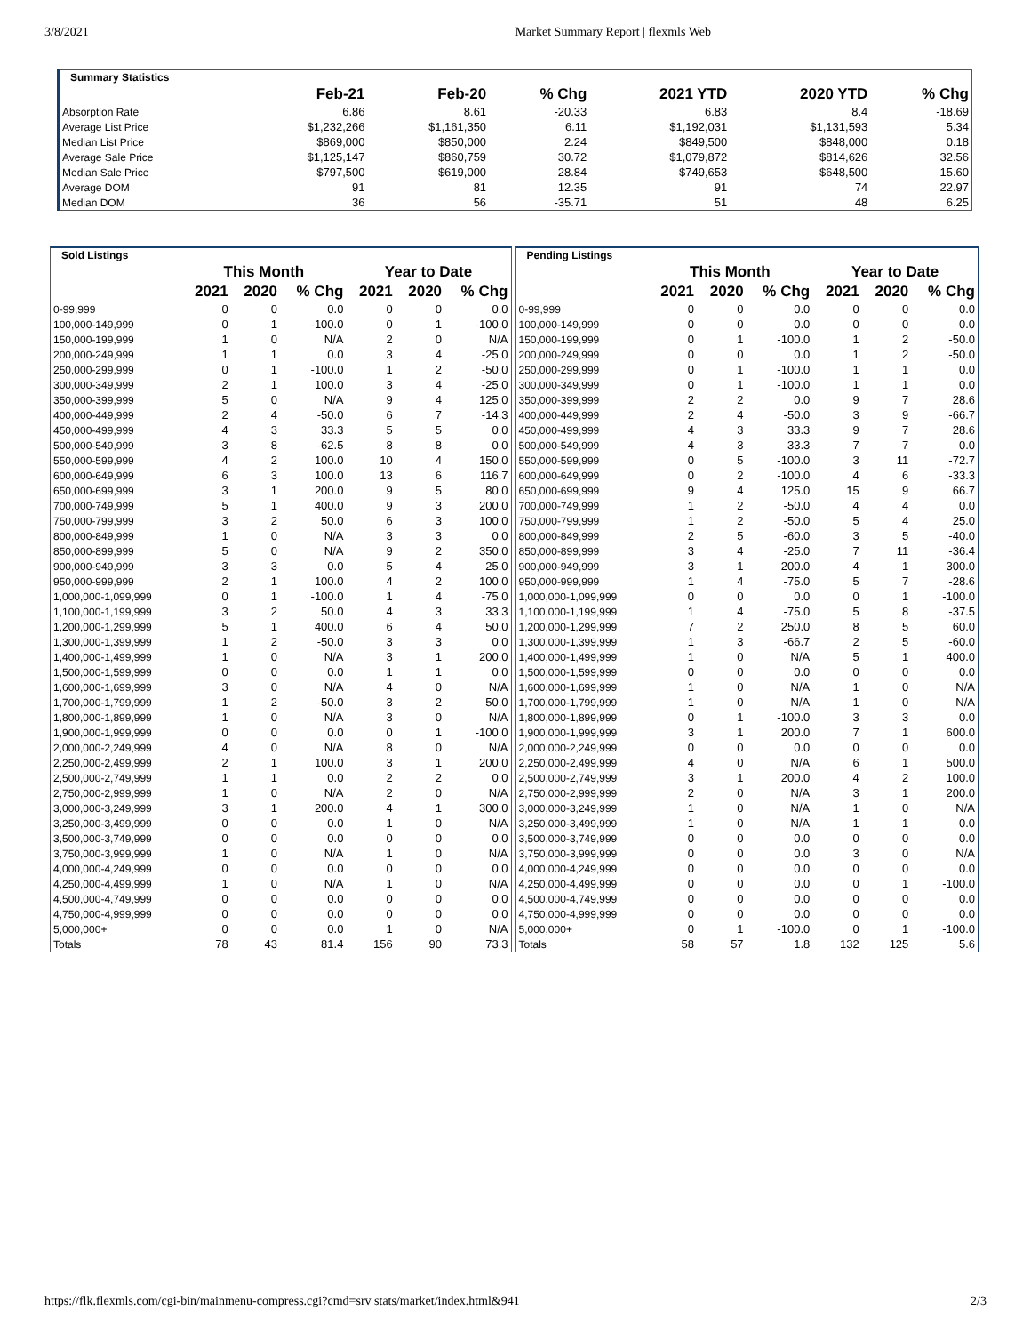3/8/2021 Market Summary Report | flexmls Web
| Summary Statistics | | | | | | |
| | Feb-21 | Feb-20 | % Chg | 2021 YTD | 2020 YTD | % Chg |
| Absorption Rate | 6.86 | 8.61 | -20.33 | 6.83 | 8.4 | -18.69 |
| Average List Price | $1,232,266 | $1,161,350 | 6.11 | $1,192,031 | $1,131,593 | 5.34 |
| Median List Price | $869,000 | $850,000 | 2.24 | $849,500 | $848,000 | 0.18 |
| Average Sale Price | $1,125,147 | $860,759 | 30.72 | $1,079,872 | $814,626 | 32.56 |
| Median Sale Price | $797,500 | $619,000 | 28.84 | $749,653 | $648,500 | 15.60 |
| Average DOM | 91 | 81 | 12.35 | 91 | 74 | 22.97 |
| Median DOM | 36 | 56 | -35.71 | 51 | 48 | 6.25 |
| Sold Listings | | | | | | |
| | This Month | | | Year to Date | | |
| | 2021 | 2020 | % Chg | 2021 | 2020 | % Chg |
| 0-99,999 | 0 | 0 | 0.0 | 0 | 0 | 0.0 |
| 100,000-149,999 | 0 | 1 | -100.0 | 0 | 1 | -100.0 |
| 150,000-199,999 | 1 | 0 | N/A | 2 | 0 | N/A |
| 200,000-249,999 | 1 | 1 | 0.0 | 3 | 4 | -25.0 |
| 250,000-299,999 | 0 | 1 | -100.0 | 1 | 2 | -50.0 |
| 300,000-349,999 | 2 | 1 | 100.0 | 3 | 4 | -25.0 |
| 350,000-399,999 | 5 | 0 | N/A | 9 | 4 | 125.0 |
| 400,000-449,999 | 2 | 4 | -50.0 | 6 | 7 | -14.3 |
| 450,000-499,999 | 4 | 3 | 33.3 | 5 | 5 | 0.0 |
| 500,000-549,999 | 3 | 8 | -62.5 | 8 | 8 | 0.0 |
| 550,000-599,999 | 4 | 2 | 100.0 | 10 | 4 | 150.0 |
| 600,000-649,999 | 6 | 3 | 100.0 | 13 | 6 | 116.7 |
| 650,000-699,999 | 3 | 1 | 200.0 | 9 | 5 | 80.0 |
| 700,000-749,999 | 5 | 1 | 400.0 | 9 | 3 | 200.0 |
| 750,000-799,999 | 3 | 2 | 50.0 | 6 | 3 | 100.0 |
| 800,000-849,999 | 1 | 0 | N/A | 3 | 3 | 0.0 |
| 850,000-899,999 | 5 | 0 | N/A | 9 | 2 | 350.0 |
| 900,000-949,999 | 3 | 3 | 0.0 | 5 | 4 | 25.0 |
| 950,000-999,999 | 2 | 1 | 100.0 | 4 | 2 | 100.0 |
| 1,000,000-1,099,999 | 0 | 1 | -100.0 | 1 | 4 | -75.0 |
| 1,100,000-1,199,999 | 3 | 2 | 50.0 | 4 | 3 | 33.3 |
| 1,200,000-1,299,999 | 5 | 1 | 400.0 | 6 | 4 | 50.0 |
| 1,300,000-1,399,999 | 1 | 2 | -50.0 | 3 | 3 | 0.0 |
| 1,400,000-1,499,999 | 1 | 0 | N/A | 3 | 1 | 200.0 |
| 1,500,000-1,599,999 | 0 | 0 | 0.0 | 1 | 1 | 0.0 |
| 1,600,000-1,699,999 | 3 | 0 | N/A | 4 | 0 | N/A |
| 1,700,000-1,799,999 | 1 | 2 | -50.0 | 3 | 2 | 50.0 |
| 1,800,000-1,899,999 | 1 | 0 | N/A | 3 | 0 | N/A |
| 1,900,000-1,999,999 | 0 | 0 | 0.0 | 0 | 1 | -100.0 |
| 2,000,000-2,249,999 | 4 | 0 | N/A | 8 | 0 | N/A |
| 2,250,000-2,499,999 | 2 | 1 | 100.0 | 3 | 1 | 200.0 |
| 2,500,000-2,749,999 | 1 | 1 | 0.0 | 2 | 2 | 0.0 |
| 2,750,000-2,999,999 | 1 | 0 | N/A | 2 | 0 | N/A |
| 3,000,000-3,249,999 | 3 | 1 | 200.0 | 4 | 1 | 300.0 |
| 3,250,000-3,499,999 | 0 | 0 | 0.0 | 1 | 0 | N/A |
| 3,500,000-3,749,999 | 0 | 0 | 0.0 | 0 | 0 | 0.0 |
| 3,750,000-3,999,999 | 1 | 0 | N/A | 1 | 0 | N/A |
| 4,000,000-4,249,999 | 0 | 0 | 0.0 | 0 | 0 | 0.0 |
| 4,250,000-4,499,999 | 1 | 0 | N/A | 1 | 0 | N/A |
| 4,500,000-4,749,999 | 0 | 0 | 0.0 | 0 | 0 | 0.0 |
| 4,750,000-4,999,999 | 0 | 0 | 0.0 | 0 | 0 | 0.0 |
| 5,000,000+ | 0 | 0 | 0.0 | 1 | 0 | N/A |
| Totals | 78 | 43 | 81.4 | 156 | 90 | 73.3 |
| Pending Listings | | | | | | |
| | This Month | | | Year to Date | | |
| | 2021 | 2020 | % Chg | 2021 | 2020 | % Chg |
| 0-99,999 | 0 | 0 | 0.0 | 0 | 0 | 0.0 |
| 100,000-149,999 | 0 | 0 | 0.0 | 0 | 0 | 0.0 |
| 150,000-199,999 | 0 | 1 | -100.0 | 1 | 2 | -50.0 |
| 200,000-249,999 | 0 | 0 | 0.0 | 1 | 2 | -50.0 |
| 250,000-299,999 | 0 | 1 | -100.0 | 1 | 1 | 0.0 |
| 300,000-349,999 | 0 | 1 | -100.0 | 1 | 1 | 0.0 |
| 350,000-399,999 | 2 | 2 | 0.0 | 9 | 7 | 28.6 |
| 400,000-449,999 | 2 | 4 | -50.0 | 3 | 9 | -66.7 |
| 450,000-499,999 | 4 | 3 | 33.3 | 9 | 7 | 28.6 |
| 500,000-549,999 | 4 | 3 | 33.3 | 7 | 7 | 0.0 |
| 550,000-599,999 | 0 | 5 | -100.0 | 3 | 11 | -72.7 |
| 600,000-649,999 | 0 | 2 | -100.0 | 4 | 6 | -33.3 |
| 650,000-699,999 | 9 | 4 | 125.0 | 15 | 9 | 66.7 |
| 700,000-749,999 | 1 | 2 | -50.0 | 4 | 4 | 0.0 |
| 750,000-799,999 | 1 | 2 | -50.0 | 5 | 4 | 25.0 |
| 800,000-849,999 | 2 | 5 | -60.0 | 3 | 5 | -40.0 |
| 850,000-899,999 | 3 | 4 | -25.0 | 7 | 11 | -36.4 |
| 900,000-949,999 | 3 | 1 | 200.0 | 4 | 1 | 300.0 |
| 950,000-999,999 | 1 | 4 | -75.0 | 5 | 7 | -28.6 |
| 1,000,000-1,099,999 | 0 | 0 | 0.0 | 0 | 1 | -100.0 |
| 1,100,000-1,199,999 | 1 | 4 | -75.0 | 5 | 8 | -37.5 |
| 1,200,000-1,299,999 | 7 | 2 | 250.0 | 8 | 5 | 60.0 |
| 1,300,000-1,399,999 | 1 | 3 | -66.7 | 2 | 5 | -60.0 |
| 1,400,000-1,499,999 | 1 | 0 | N/A | 5 | 1 | 400.0 |
| 1,500,000-1,599,999 | 0 | 0 | 0.0 | 0 | 0 | 0.0 |
| 1,600,000-1,699,999 | 1 | 0 | N/A | 1 | 0 | N/A |
| 1,700,000-1,799,999 | 1 | 0 | N/A | 1 | 0 | N/A |
| 1,800,000-1,899,999 | 0 | 1 | -100.0 | 3 | 3 | 0.0 |
| 1,900,000-1,999,999 | 3 | 1 | 200.0 | 7 | 1 | 600.0 |
| 2,000,000-2,249,999 | 0 | 0 | 0.0 | 0 | 0 | 0.0 |
| 2,250,000-2,499,999 | 4 | 0 | N/A | 6 | 1 | 500.0 |
| 2,500,000-2,749,999 | 3 | 1 | 200.0 | 4 | 2 | 100.0 |
| 2,750,000-2,999,999 | 2 | 0 | N/A | 3 | 1 | 200.0 |
| 3,000,000-3,249,999 | 1 | 0 | N/A | 1 | 0 | N/A |
| 3,250,000-3,499,999 | 1 | 0 | N/A | 1 | 1 | 0.0 |
| 3,500,000-3,749,999 | 0 | 0 | 0.0 | 0 | 0 | 0.0 |
| 3,750,000-3,999,999 | 0 | 0 | 0.0 | 3 | 0 | N/A |
| 4,000,000-4,249,999 | 0 | 0 | 0.0 | 0 | 0 | 0.0 |
| 4,250,000-4,499,999 | 0 | 0 | 0.0 | 0 | 1 | -100.0 |
| 4,500,000-4,749,999 | 0 | 0 | 0.0 | 0 | 0 | 0.0 |
| 4,750,000-4,999,999 | 0 | 0 | 0.0 | 0 | 0 | 0.0 |
| 5,000,000+ | 0 | 1 | -100.0 | 0 | 1 | -100.0 |
| Totals | 58 | 57 | 1.8 | 132 | 125 | 5.6 |
https://flk.flexmls.com/cgi-bin/mainmenu-compress.cgi?cmd=srv stats/market/index.html&941 2/3